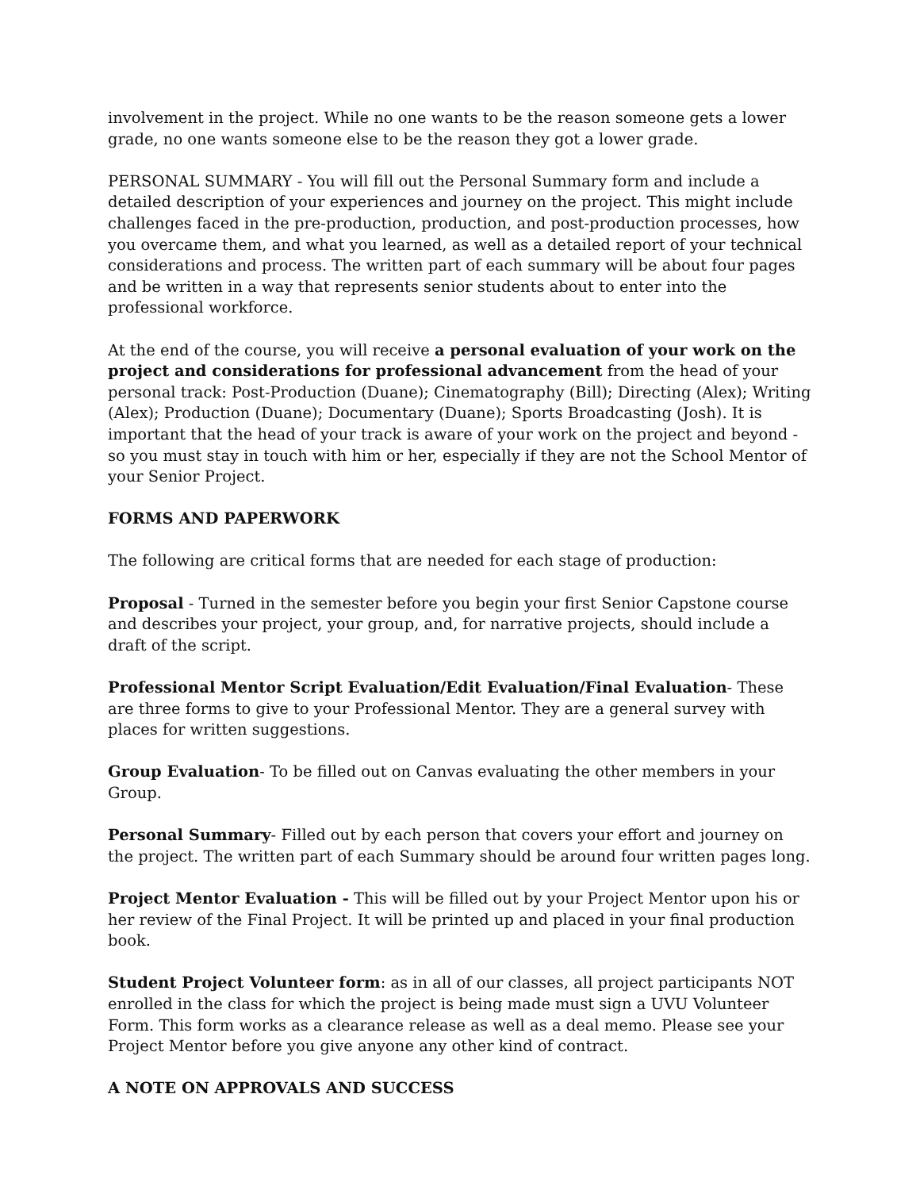involvement in the project. While no one wants to be the reason someone gets a lower grade, no one wants someone else to be the reason they got a lower grade.
PERSONAL SUMMARY - You will fill out the Personal Summary form and include a detailed description of your experiences and journey on the project. This might include challenges faced in the pre-production, production, and post-production processes, how you overcame them, and what you learned, as well as a detailed report of your technical considerations and process. The written part of each summary will be about four pages and be written in a way that represents senior students about to enter into the professional workforce.
At the end of the course, you will receive a personal evaluation of your work on the project and considerations for professional advancement from the head of your personal track: Post-Production (Duane); Cinematography (Bill); Directing (Alex); Writing (Alex); Production (Duane); Documentary (Duane); Sports Broadcasting (Josh). It is important that the head of your track is aware of your work on the project and beyond - so you must stay in touch with him or her, especially if they are not the School Mentor of your Senior Project.
FORMS AND PAPERWORK
The following are critical forms that are needed for each stage of production:
Proposal - Turned in the semester before you begin your first Senior Capstone course and describes your project, your group, and, for narrative projects, should include a draft of the script.
Professional Mentor Script Evaluation/Edit Evaluation/Final Evaluation- These are three forms to give to your Professional Mentor. They are a general survey with places for written suggestions.
Group Evaluation- To be filled out on Canvas evaluating the other members in your Group.
Personal Summary- Filled out by each person that covers your effort and journey on the project. The written part of each Summary should be around four written pages long.
Project Mentor Evaluation - This will be filled out by your Project Mentor upon his or her review of the Final Project. It will be printed up and placed in your final production book.
Student Project Volunteer form: as in all of our classes, all project participants NOT enrolled in the class for which the project is being made must sign a UVU Volunteer Form. This form works as a clearance release as well as a deal memo. Please see your Project Mentor before you give anyone any other kind of contract.
A NOTE ON APPROVALS AND SUCCESS